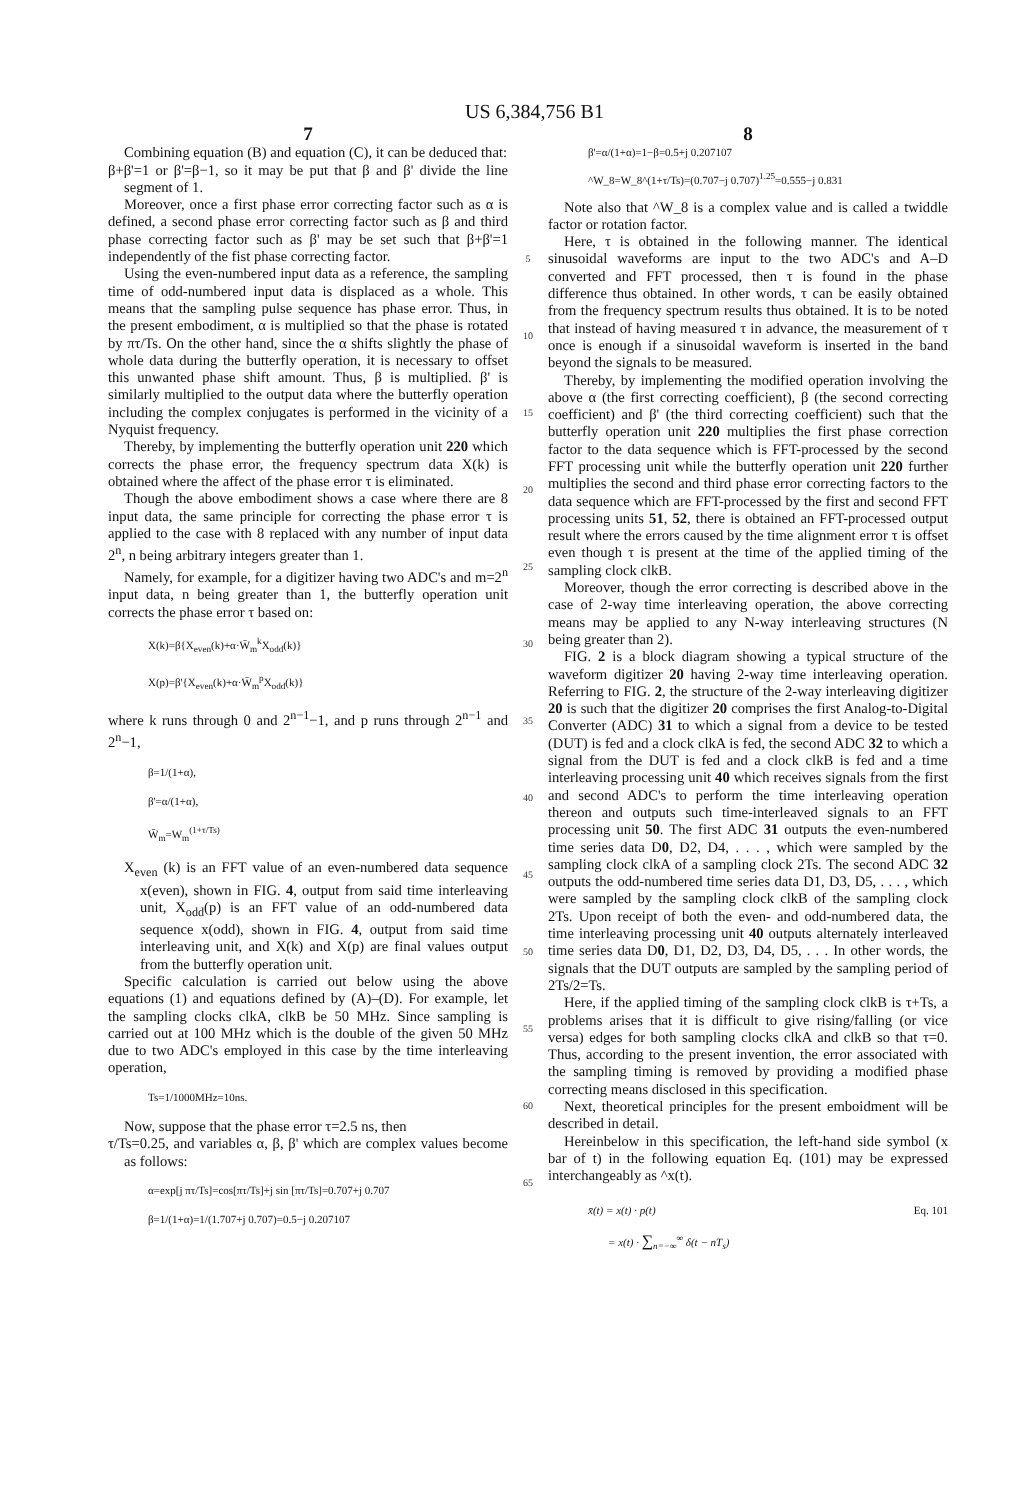US 6,384,756 B1
7
Combining equation (B) and equation (C), it can be deduced that:
β+β'=1 or β'=β−1, so it may be put that β and β' divide the line segment of 1.
Moreover, once a first phase error correcting factor such as α is defined, a second phase error correcting factor such as β and third phase correcting factor such as β' may be set such that β+β'=1 independently of the fist phase correcting factor.
Using the even-numbered input data as a reference, the sampling time of odd-numbered input data is displaced as a whole. This means that the sampling pulse sequence has phase error. Thus, in the present embodiment, α is multiplied so that the phase is rotated by πτ/Ts. On the other hand, since the α shifts slightly the phase of whole data during the butterfly operation, it is necessary to offset this unwanted phase shift amount. Thus, β is multiplied. β' is similarly multiplied to the output data where the butterfly operation including the complex conjugates is performed in the vicinity of a Nyquist frequency.
Thereby, by implementing the butterfly operation unit 220 which corrects the phase error, the frequency spectrum data X(k) is obtained where the affect of the phase error τ is eliminated.
Though the above embodiment shows a case where there are 8 input data, the same principle for correcting the phase error τ is applied to the case with 8 replaced with any number of input data 2<sup>n</sup>, n being arbitrary integers greater than 1.
Namely, for example, for a digitizer having two ADC's and m=2<sup>n</sup> input data, n being greater than 1, the butterfly operation unit corrects the phase error τ based on:
X(k)=β{X<sub>even</sub>(k)+α·W̄<sub>m</sub><sup>k</sup>X<sub>odd</sub>(k)}
X(p)=β'{X<sub>even</sub>(k)+α·W̄<sub>m</sub><sup>p</sup>X<sub>odd</sub>(k)}
where k runs through 0 and 2<sup>n−1</sup>−1, and p runs through 2<sup>n−1</sup> and 2<sup>n</sup>−1,
β=1/(1+α),
β'=α/(1+α),
W̄<sub>m</sub>=W<sub>m</sub><sup>(1+τ/Ts)</sup>
X<sub>even</sub> (k) is an FFT value of an even-numbered data sequence x(even), shown in FIG. 4, output from said time interleaving unit, X<sub>odd</sub>(p) is an FFT value of an odd-numbered data sequence x(odd), shown in FIG. 4, output from said time interleaving unit, and X(k) and X(p) are final values output from the butterfly operation unit.
Specific calculation is carried out below using the above equations (1) and equations defined by (A)–(D). For example, let the sampling clocks clkA, clkB be 50 MHz. Since sampling is carried out at 100 MHz which is the double of the given 50 MHz due to two ADC's employed in this case by the time interleaving operation,
Ts=1/1000MHz=10ns.
Now, suppose that the phase error τ=2.5 ns, then
τ/Ts=0.25, and variables α, β, β' which are complex values become as follows:
α=exp[j πτ/Ts]=cos[πτ/Ts]+j sin [πτ/Ts]=0.707+j 0.707
β=1/(1+α)=1/(1.707+j 0.707)=0.5−j 0.207107
5
10
15
20
25
30
35
40
45
50
55
60
65
8
β'=α/(1+α)=1−β=0.5+j 0.207107
^W_8=W_8^(1+τ/Ts)=(0.707−j 0.707)<sup>1.25</sup>=0.555−j 0.831
Note also that ^W_8 is a complex value and is called a twiddle factor or rotation factor.
Here, τ is obtained in the following manner. The identical sinusoidal waveforms are input to the two ADC's and A–D converted and FFT processed, then τ is found in the phase difference thus obtained. In other words, τ can be easily obtained from the frequency spectrum results thus obtained. It is to be noted that instead of having measured τ in advance, the measurement of τ once is enough if a sinusoidal waveform is inserted in the band beyond the signals to be measured.
Thereby, by implementing the modified operation involving the above α (the first correcting coefficient), β (the second correcting coefficient) and β' (the third correcting coefficient) such that the butterfly operation unit 220 multiplies the first phase correction factor to the data sequence which is FFT-processed by the second FFT processing unit while the butterfly operation unit 220 further multiplies the second and third phase error correcting factors to the data sequence which are FFT-processed by the first and second FFT processing units 51, 52, there is obtained an FFT-processed output result where the errors caused by the time alignment error τ is offset even though τ is present at the time of the applied timing of the sampling clock clkB.
Moreover, though the error correcting is described above in the case of 2-way time interleaving operation, the above correcting means may be applied to any N-way interleaving structures (N being greater than 2).
FIG. 2 is a block diagram showing a typical structure of the waveform digitizer 20 having 2-way time interleaving operation. Referring to FIG. 2, the structure of the 2-way interleaving digitizer 20 is such that the digitizer 20 comprises the first Analog-to-Digital Converter (ADC) 31 to which a signal from a device to be tested (DUT) is fed and a clock clkA is fed, the second ADC 32 to which a signal from the DUT is fed and a clock clkB is fed and a time interleaving processing unit 40 which receives signals from the first and second ADC's to perform the time interleaving operation thereon and outputs such time-interleaved signals to an FFT processing unit 50. The first ADC 31 outputs the even-numbered time series data D0, D2, D4, . . . , which were sampled by the sampling clock clkA of a sampling clock 2Ts. The second ADC 32 outputs the odd-numbered time series data D1, D3, D5, . . . , which were sampled by the sampling clock clkB of the sampling clock 2Ts. Upon receipt of both the even- and odd-numbered data, the time interleaving processing unit 40 outputs alternately interleaved time series data D0, D1, D2, D3, D4, D5, . . . In other words, the signals that the DUT outputs are sampled by the sampling period of 2Ts/2=Ts.
Here, if the applied timing of the sampling clock clkB is τ+Ts, a problems arises that it is difficult to give rising/falling (or vice versa) edges for both sampling clocks clkA and clkB so that τ=0. Thus, according to the present invention, the error associated with the sampling timing is removed by providing a modified phase correcting means disclosed in this specification.
Next, theoretical principles for the present emboidment will be described in detail.
Hereinbelow in this specification, the left-hand side symbol (x bar of t) in the following equation Eq. (101) may be expressed interchangeably as ^x(t).
x̄(t) = x(t) · p(t) Eq. 101
= x(t) · ∑<sub>n=−∞</sub><sup>∞</sup> δ(t − nT<sub>s</sub>)